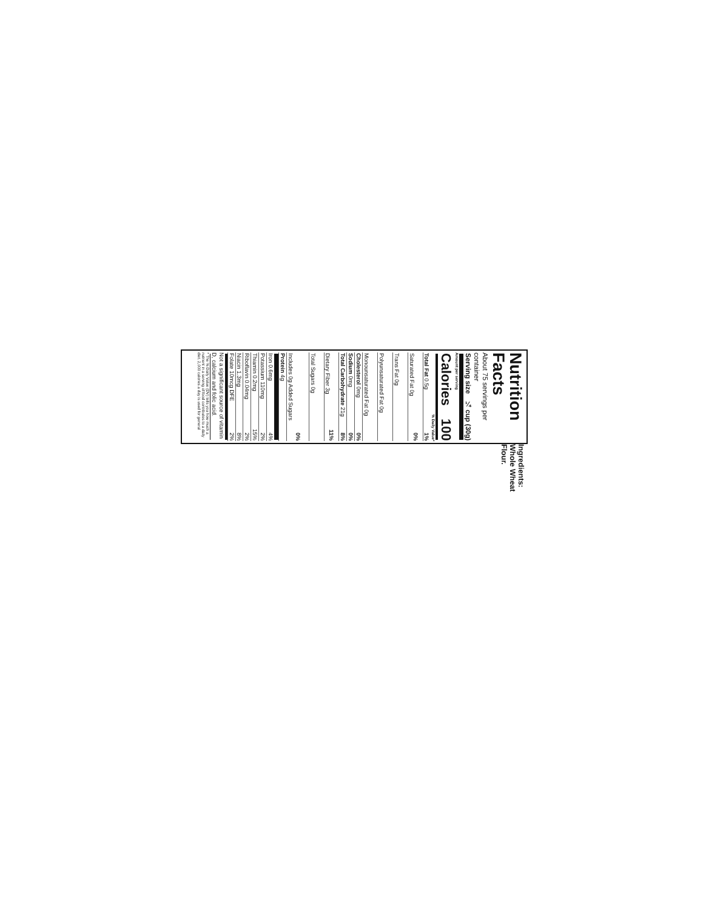Nutrition Facts
About 75 servings per container
| Serving size | ¼ cup (30g) |
Amount per serving
| Calories | 100 |
% Daily Value*
| Total Fat 0.5g | 1% |
| Saturated Fat 0g | 0% |
| Trans Fat 0g | |
| Polyunsaturated Fat 0g | |
| Monounsaturated Fat 0g | |
| Cholesterol 0mg | 0% |
| Sodium 0mg | 0% |
| Total Carbohydrate 21g | 8% |
| Dietary Fiber 3g | 11% |
| Total Sugars 0g | |
| Includes 0g Added Sugars | 0% |
| Protein 4g | |
| Iron 0.6mg | 4% |
| Potassium 110mg | 2% |
| Thiamin 0.2mg | 15% |
| Riboflavin 0.04mg | 2% |
| Niacin 1.3mg | 8% |
| Folate 10mcg DFE | 2% |
Not a significant source of vitamin D, calcium and folic acid.
* The % Daily Value (DV) tells you how much a nutrient in a serving of food contributes to a daily diet. 2,000 calories a day is used for general
Ingredients: Whole Wheat Flour.